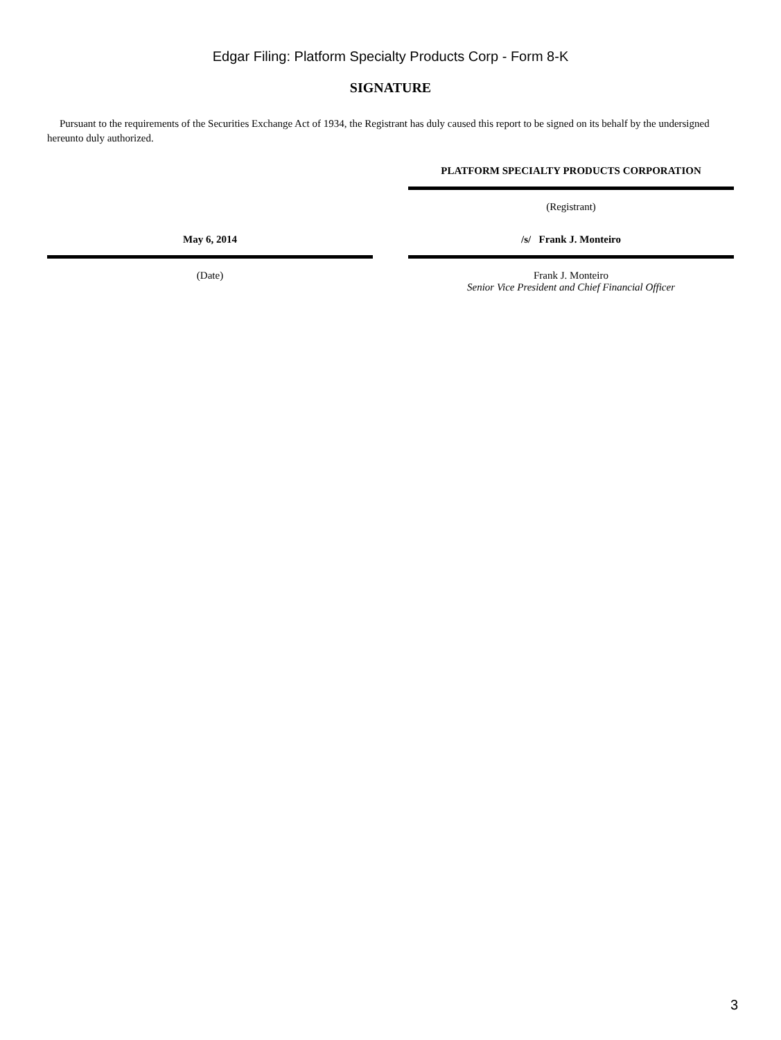Edgar Filing: Platform Specialty Products Corp - Form 8-K
SIGNATURE
Pursuant to the requirements of the Securities Exchange Act of 1934, the Registrant has duly caused this report to be signed on its behalf by the undersigned hereunto duly authorized.
PLATFORM SPECIALTY PRODUCTS CORPORATION
(Registrant)
May 6, 2014
(Date)
/s/ Frank J. Monteiro
Frank J. Monteiro
Senior Vice President and Chief Financial Officer
3